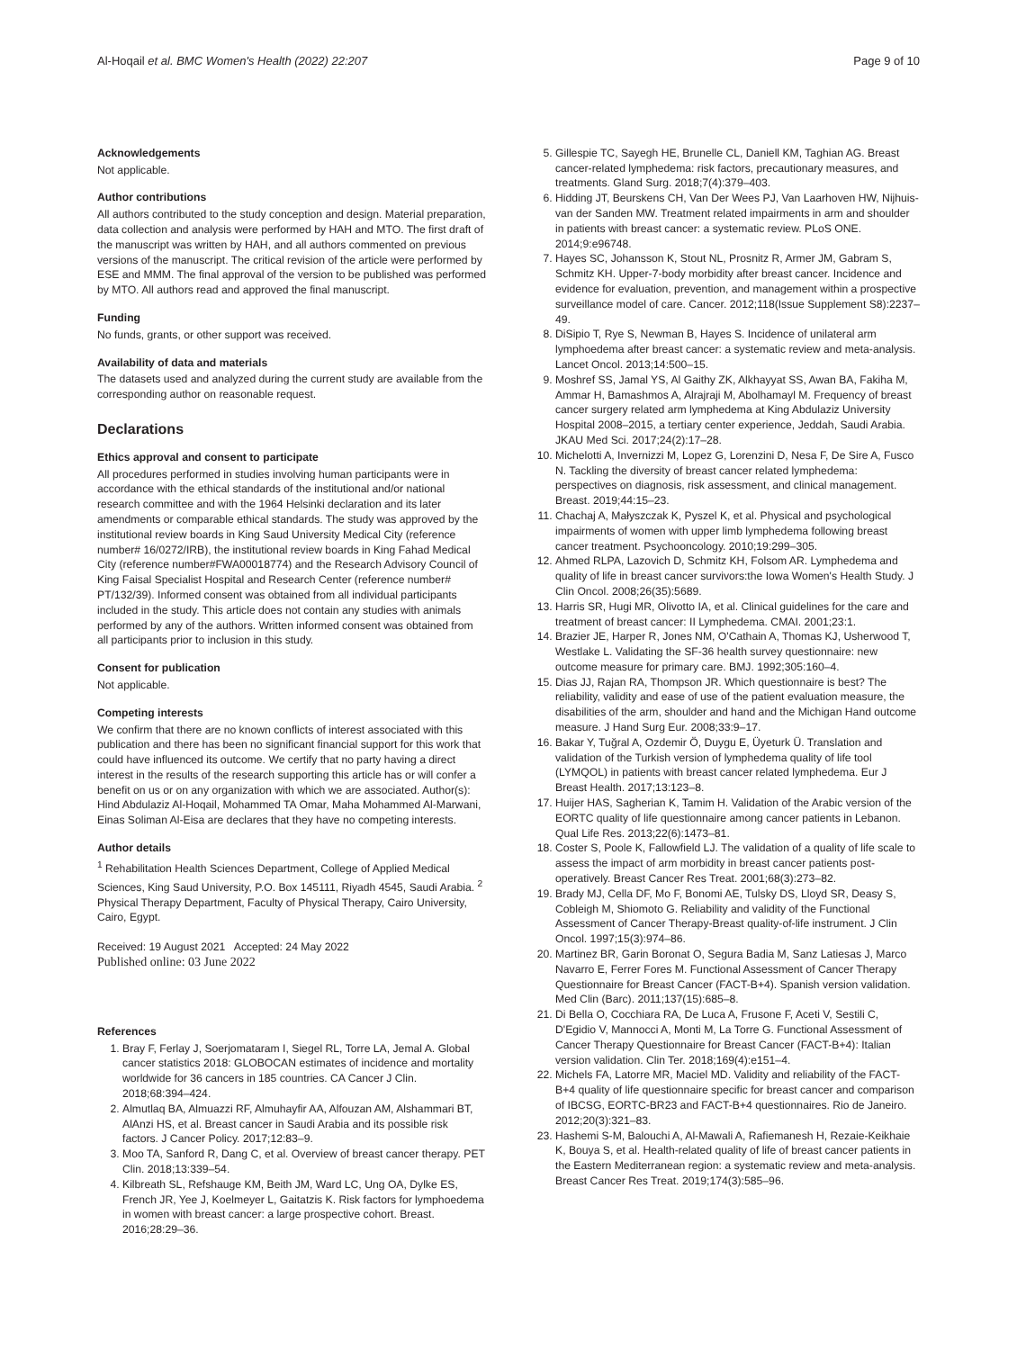Al-Hoqail et al. BMC Women's Health (2022) 22:207 Page 9 of 10
Acknowledgements
Not applicable.
Author contributions
All authors contributed to the study conception and design. Material preparation, data collection and analysis were performed by HAH and MTO. The first draft of the manuscript was written by HAH, and all authors commented on previous versions of the manuscript. The critical revision of the article were performed by ESE and MMM. The final approval of the version to be published was performed by MTO. All authors read and approved the final manuscript.
Funding
No funds, grants, or other support was received.
Availability of data and materials
The datasets used and analyzed during the current study are available from the corresponding author on reasonable request.
Declarations
Ethics approval and consent to participate
All procedures performed in studies involving human participants were in accordance with the ethical standards of the institutional and/or national research committee and with the 1964 Helsinki declaration and its later amendments or comparable ethical standards. The study was approved by the institutional review boards in King Saud University Medical City (reference number# 16/0272/IRB), the institutional review boards in King Fahad Medical City (reference number#FWA00018774) and the Research Advisory Council of King Faisal Specialist Hospital and Research Center (reference number# PT/132/39). Informed consent was obtained from all individual participants included in the study. This article does not contain any studies with animals performed by any of the authors. Written informed consent was obtained from all participants prior to inclusion in this study.
Consent for publication
Not applicable.
Competing interests
We confirm that there are no known conflicts of interest associated with this publication and there has been no significant financial support for this work that could have influenced its outcome. We certify that no party having a direct interest in the results of the research supporting this article has or will confer a benefit on us or on any organization with which we are associated. Author(s): Hind Abdulaziz Al-Hoqail, Mohammed TA Omar, Maha Mohammed Al-Marwani, Einas Soliman Al-Eisa are declares that they have no competing interests.
Author details
<sup>1</sup> Rehabilitation Health Sciences Department, College of Applied Medical Sciences, King Saud University, P.O. Box 145111, Riyadh 4545, Saudi Arabia. <sup>2</sup> Physical Therapy Department, Faculty of Physical Therapy, Cairo University, Cairo, Egypt.
Received: 19 August 2021 Accepted: 24 May 2022
Published online: 03 June 2022
References
1. Bray F, Ferlay J, Soerjomataram I, Siegel RL, Torre LA, Jemal A. Global cancer statistics 2018: GLOBOCAN estimates of incidence and mortality worldwide for 36 cancers in 185 countries. CA Cancer J Clin. 2018;68:394–424.
2. Almutlaq BA, Almuazzi RF, Almuhayfir AA, Alfouzan AM, Alshammari BT, AlAnzi HS, et al. Breast cancer in Saudi Arabia and its possible risk factors. J Cancer Policy. 2017;12:83–9.
3. Moo TA, Sanford R, Dang C, et al. Overview of breast cancer therapy. PET Clin. 2018;13:339–54.
4. Kilbreath SL, Refshauge KM, Beith JM, Ward LC, Ung OA, Dylke ES, French JR, Yee J, Koelmeyer L, Gaitatzis K. Risk factors for lymphoedema in women with breast cancer: a large prospective cohort. Breast. 2016;28:29–36.
5. Gillespie TC, Sayegh HE, Brunelle CL, Daniell KM, Taghian AG. Breast cancer-related lymphedema: risk factors, precautionary measures, and treatments. Gland Surg. 2018;7(4):379–403.
6. Hidding JT, Beurskens CH, Van Der Wees PJ, Van Laarhoven HW, Nijhuis-van der Sanden MW. Treatment related impairments in arm and shoulder in patients with breast cancer: a systematic review. PLoS ONE. 2014;9:e96748.
7. Hayes SC, Johansson K, Stout NL, Prosnitz R, Armer JM, Gabram S, Schmitz KH. Upper-7-body morbidity after breast cancer. Incidence and evidence for evaluation, prevention, and management within a prospective surveillance model of care. Cancer. 2012;118(Issue Supplement S8):2237–49.
8. DiSipio T, Rye S, Newman B, Hayes S. Incidence of unilateral arm lymphoedema after breast cancer: a systematic review and meta-analysis. Lancet Oncol. 2013;14:500–15.
9. Moshref SS, Jamal YS, Al Gaithy ZK, Alkhayyat SS, Awan BA, Fakiha M, Ammar H, Bamashmos A, Alrajraji M, Abolhamayl M. Frequency of breast cancer surgery related arm lymphedema at King Abdulaziz University Hospital 2008–2015, a tertiary center experience, Jeddah, Saudi Arabia. JKAU Med Sci. 2017;24(2):17–28.
10. Michelotti A, Invernizzi M, Lopez G, Lorenzini D, Nesa F, De Sire A, Fusco N. Tackling the diversity of breast cancer related lymphedema: perspectives on diagnosis, risk assessment, and clinical management. Breast. 2019;44:15–23.
11. Chachaj A, Małyszczak K, Pyszel K, et al. Physical and psychological impairments of women with upper limb lymphedema following breast cancer treatment. Psychooncology. 2010;19:299–305.
12. Ahmed RLPA, Lazovich D, Schmitz KH, Folsom AR. Lymphedema and quality of life in breast cancer survivors:the Iowa Women's Health Study. J Clin Oncol. 2008;26(35):5689.
13. Harris SR, Hugi MR, Olivotto IA, et al. Clinical guidelines for the care and treatment of breast cancer: II Lymphedema. CMAI. 2001;23:1.
14. Brazier JE, Harper R, Jones NM, O'Cathain A, Thomas KJ, Usherwood T, Westlake L. Validating the SF-36 health survey questionnaire: new outcome measure for primary care. BMJ. 1992;305:160–4.
15. Dias JJ, Rajan RA, Thompson JR. Which questionnaire is best? The reliability, validity and ease of use of the patient evaluation measure, the disabilities of the arm, shoulder and hand and the Michigan Hand outcome measure. J Hand Surg Eur. 2008;33:9–17.
16. Bakar Y, Tuğral A, Ozdemir Ö, Duygu E, Üyeturk Ü. Translation and validation of the Turkish version of lymphedema quality of life tool (LYMQOL) in patients with breast cancer related lymphedema. Eur J Breast Health. 2017;13:123–8.
17. Huijer HAS, Sagherian K, Tamim H. Validation of the Arabic version of the EORTC quality of life questionnaire among cancer patients in Lebanon. Qual Life Res. 2013;22(6):1473–81.
18. Coster S, Poole K, Fallowfield LJ. The validation of a quality of life scale to assess the impact of arm morbidity in breast cancer patients post-operatively. Breast Cancer Res Treat. 2001;68(3):273–82.
19. Brady MJ, Cella DF, Mo F, Bonomi AE, Tulsky DS, Lloyd SR, Deasy S, Cobleigh M, Shiomoto G. Reliability and validity of the Functional Assessment of Cancer Therapy-Breast quality-of-life instrument. J Clin Oncol. 1997;15(3):974–86.
20. Martinez BR, Garin Boronat O, Segura Badia M, Sanz Latiesas J, Marco Navarro E, Ferrer Fores M. Functional Assessment of Cancer Therapy Questionnaire for Breast Cancer (FACT-B+4). Spanish version validation. Med Clin (Barc). 2011;137(15):685–8.
21. Di Bella O, Cocchiara RA, De Luca A, Frusone F, Aceti V, Sestili C, D'Egidio V, Mannocci A, Monti M, La Torre G. Functional Assessment of Cancer Therapy Questionnaire for Breast Cancer (FACT-B+4): Italian version validation. Clin Ter. 2018;169(4):e151–4.
22. Michels FA, Latorre MR, Maciel MD. Validity and reliability of the FACT-B+4 quality of life questionnaire specific for breast cancer and comparison of IBCSG, EORTC-BR23 and FACT-B+4 questionnaires. Rio de Janeiro. 2012;20(3):321–83.
23. Hashemi S-M, Balouchi A, Al-Mawali A, Rafiemanesh H, Rezaie-Keikhaie K, Bouya S, et al. Health-related quality of life of breast cancer patients in the Eastern Mediterranean region: a systematic review and meta-analysis. Breast Cancer Res Treat. 2019;174(3):585–96.